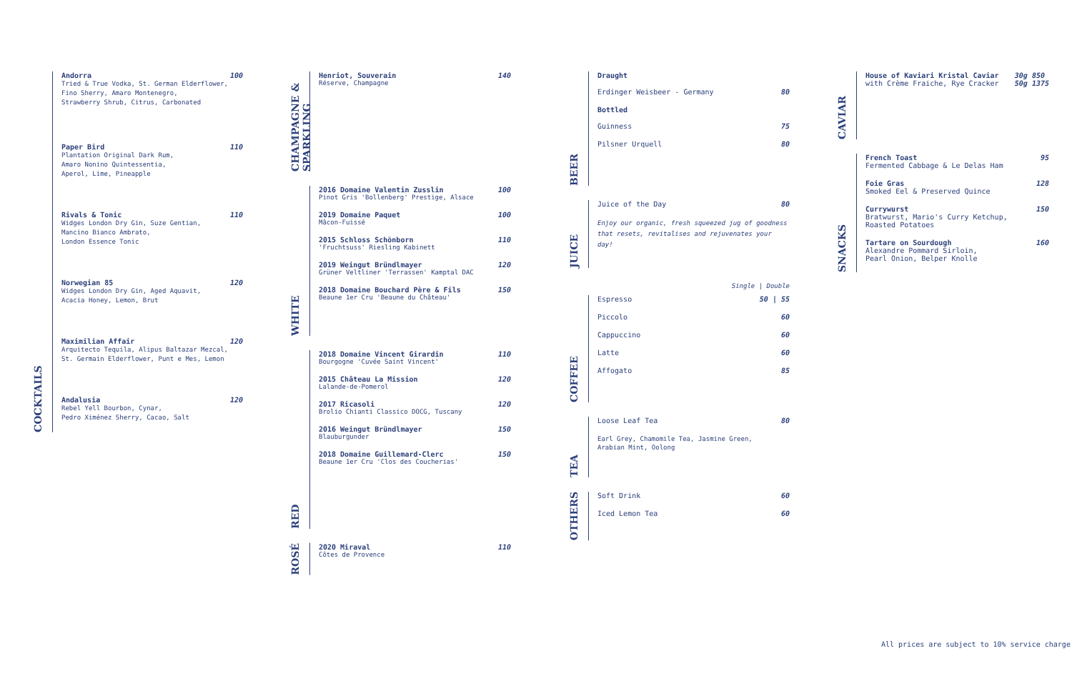COCKTAILS
Andorra
Tried & True Vodka, St. German Elderflower,
Fino Sherry, Amaro Montenegro,
Strawberry Shrub, Citrus, Carbonated
100
Paper Bird
Plantation Original Dark Rum,
Amaro Nonino Quintessentia,
Aperol, Lime, Pineapple
110
Rivals & Tonic
Widges London Dry Gin, Suze Gentian,
Mancino Bianco Ambrato,
London Essence Tonic
110
Norwegian 85
Widges London Dry Gin, Aged Aquavit,
Acacia Honey, Lemon, Brut
120
Maximilian Affair
Arquitecto Tequila, Alipus Baltazar Mezcal,
St. Germain Elderflower, Punt e Mes, Lemon
120
Andalusia
Rebel Yell Bourbon, Cynar,
Pedro Ximénez Sherry, Cacao, Salt
120
CHAMPAGNE & SPARKLING
Henriot, Souverain
Réserve, Champagne
140
WHITE
2016 Domaine Valentin Zusslin
Pinot Gris 'Bollenberg' Prestige, Alsace
100
2019 Domaine Paquet
Mâcon-Fuissé
100
2015 Schloss Schönborn
'Fruchtsuss' Riesling Kabinett
110
2019 Weingut Bründlmayer
Grüner Veltliner 'Terrassen' Kamptal DAC
120
2018 Domaine Bouchard Père & Fils
Beaune 1er Cru 'Beaune du Château'
150
RED
2018 Domaine Vincent Girardin
Bourgogne 'Cuvée Saint Vincent'
110
2015 Château La Mission
Lalande-de-Pomerol
120
2017 Ricasoli
Brolio Chianti Classico DOCG, Tuscany
120
2016 Weingut Bründlmayer
Blauburgunder
150
2018 Domaine Guillemard-Clerc
Beaune 1er Cru 'Clos des Coucherias'
150
ROSÉ
2020 Miraval
Côtes de Provence
110
BEER
Draught
Erdinger Weisbeer - Germany 80
Bottled
Guinness 75
Pilsner Urquell 80
JUICE
Juice of the Day 80
Enjoy our organic, fresh squeezed jug of goodness
that resets, revitalises and rejuvenates your day!
Single | Double
COFFEE
Espresso 50 | 55
Piccolo 60
Cappuccino 60
Latte 60
Affogato 85
TEA
Loose Leaf Tea 80
Earl Grey, Chamomile Tea, Jasmine Green,
Arabian Mint, Oolong
OTHERS
Soft Drink 60
Iced Lemon Tea 60
CAVIAR
House of Kaviari Kristal Caviar
with Crème Fraiche, Rye Cracker
30g 850
50g 1375
SNACKS
French Toast
Fermented Cabbage & Le Delas Ham
95
Foie Gras
Smoked Eel & Preserved Quince
128
Currywurst
Bratwurst, Mario's Curry Ketchup,
Roasted Potatoes
150
Tartare on Sourdough
Alexandre Pommard Sirloin,
Pearl Onion, Belper Knolle
160
All prices are subject to 10% service charge